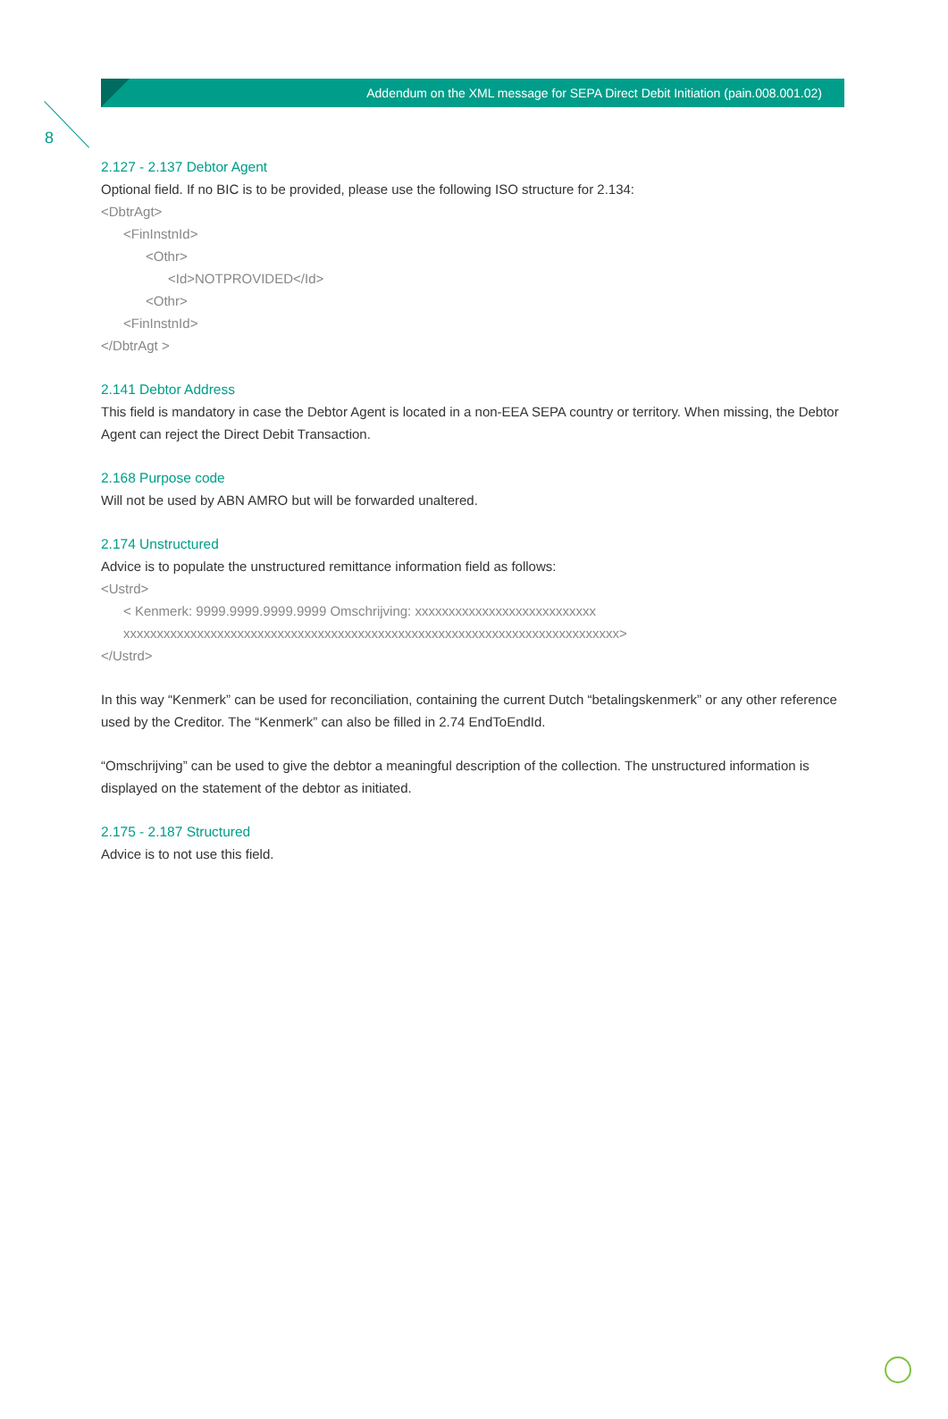8
Addendum on the XML message for SEPA Direct Debit Initiation (pain.008.001.02)
2.127 - 2.137 Debtor Agent
Optional field. If no BIC is to be provided, please use the following ISO structure for 2.134:
<DbtrAgt>
<FinInstnId>
<Othr>
<Id>NOTPROVIDED</Id>
<Othr>
<FinInstnId>
</DbtrAgt >
2.141 Debtor Address
This field is mandatory in case the Debtor Agent is located in a non-EEA SEPA country or territory. When missing, the Debtor Agent can reject the Direct Debit Transaction.
2.168 Purpose code
Will not be used by ABN AMRO but will be forwarded unaltered.
2.174 Unstructured
Advice is to populate the unstructured remittance information field as follows:
<Ustrd>
< Kenmerk: 9999.9999.9999.9999 Omschrijving: xxxxxxxxxxxxxxxxxxxxxxxxxxx
xxxxxxxxxxxxxxxxxxxxxxxxxxxxxxxxxxxxxxxxxxxxxxxxxxxxxxxxxxxxxxxxxxxxxxxxxx>
</Ustrd>
In this way “Kenmerk” can be used for reconciliation, containing the current Dutch “betalingskenmerk” or any other reference used by the Creditor. The “Kenmerk” can also be filled in 2.74 EndToEndId.
“Omschrijving” can be used to give the debtor a meaningful description of the collection. The unstructured information is displayed on the statement of the debtor as initiated.
2.175 - 2.187 Structured
Advice is to not use this field.